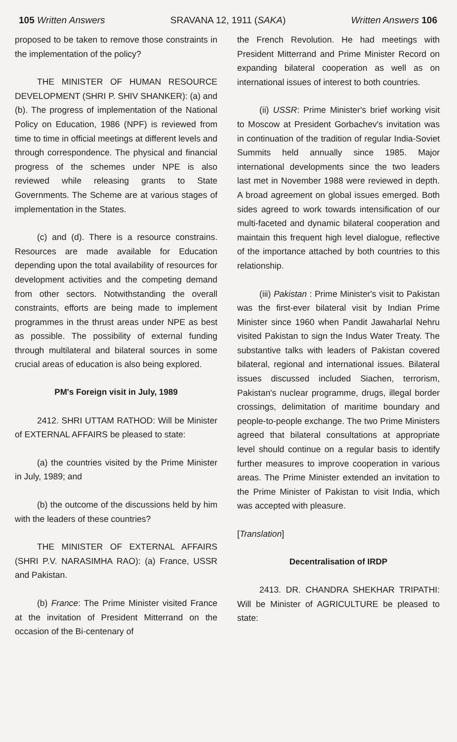105 Written Answers SRAVANA 12, 1911 (SAKA) Written Answers 106
proposed to be taken to remove those constraints in the implementation of the policy?
THE MINISTER OF HUMAN RESOURCE DEVELOPMENT (SHRI P. SHIV SHANKER): (a) and (b). The progress of implementation of the National Policy on Education, 1986 (NPF) is reviewed from time to time in official meetings at different levels and through correspondence. The physical and financial progress of the schemes under NPE is also reviewed while releasing grants to State Governments. The Scheme are at various stages of implementation in the States.
(c) and (d). There is a resource constrains. Resources are made available for Education depending upon the total availability of resources for development activities and the competing demand from other sectors. Notwithstanding the overall constraints, efforts are being made to implement programmes in the thrust areas under NPE as best as possible. The possibility of external funding through multilateral and bilateral sources in some crucial areas of education is also being explored.
PM's Foreign visit in July, 1989
2412. SHRI UTTAM RATHOD: Will be Minister of EXTERNAL AFFAIRS be pleased to state:
(a) the countries visited by the Prime Minister in July, 1989; and
(b) the outcome of the discussions held by him with the leaders of these countries?
THE MINISTER OF EXTERNAL AFFAIRS (SHRI P.V. NARASIMHA RAO): (a) France, USSR and Pakistan.
(b) France: The Prime Minister visited France at the invitation of President Mitterrand on the occasion of the Bi-centenary of
the French Revolution. He had meetings with President Mitterrand and Prime Minister Record on expanding bilateral cooperation as well as on international issues of interest to both countries.
(ii) USSR: Prime Minister's brief working visit to Moscow at President Gorbachev's invitation was in continuation of the tradition of regular India-Soviet Summits held annually since 1985. Major international developments since the two leaders last met in November 1988 were reviewed in depth. A broad agreement on global issues emerged. Both sides agreed to work towards intensification of our multi-faceted and dynamic bilateral cooperation and maintain this frequent high level dialogue, reflective of the importance attached by both countries to this relationship.
(iii) Pakistan : Prime Minister's visit to Pakistan was the first-ever bilateral visit by Indian Prime Minister since 1960 when Pandit Jawaharlal Nehru visited Pakistan to sign the Indus Water Treaty. The substantive talks with leaders of Pakistan covered bilateral, regional and international issues. Bilateral issues discussed included Siachen, terrorism, Pakistan's nuclear programme, drugs, illegal border crossings, delimitation of maritime boundary and people-to-people exchange. The two Prime Ministers agreed that bilateral consultations at appropriate level should continue on a regular basis to identify further measures to improve cooperation in various areas. The Prime Minister extended an invitation to the Prime Minister of Pakistan to visit India, which was accepted with pleasure.
[Translation]
Decentralisation of IRDP
2413. DR. CHANDRA SHEKHAR TRIPATHI: Will be Minister of AGRICULTURE be pleased to state: